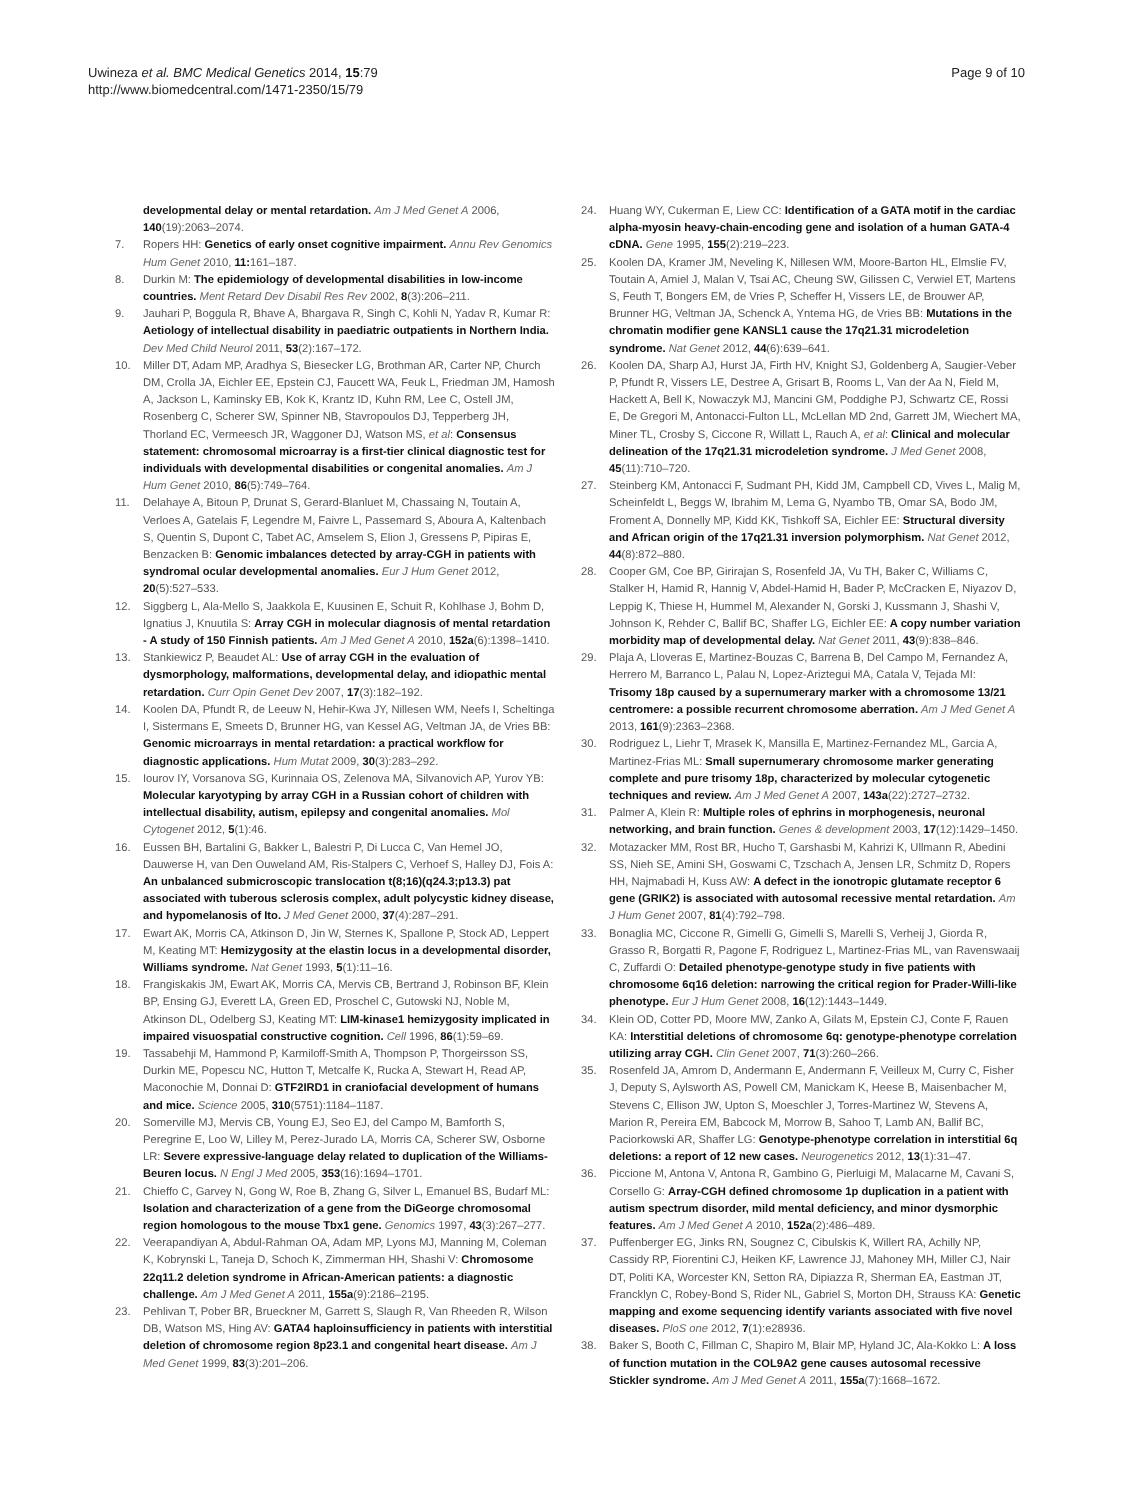Uwineza et al. BMC Medical Genetics 2014, 15:79
http://www.biomedcentral.com/1471-2350/15/79
Page 9 of 10
developmental delay or mental retardation. Am J Med Genet A 2006, 140(19):2063–2074.
7. Ropers HH: Genetics of early onset cognitive impairment. Annu Rev Genomics Hum Genet 2010, 11: 161–187.
8. Durkin M: The epidemiology of developmental disabilities in low-income countries. Ment Retard Dev Disabil Res Rev 2002, 8(3):206–211.
9. Jauhari P, Boggula R, Bhave A, Bhargava R, Singh C, Kohli N, Yadav R, Kumar R: Aetiology of intellectual disability in paediatric outpatients in Northern India. Dev Med Child Neurol 2011, 53(2):167–172.
10. Miller DT, Adam MP, Aradhya S, Biesecker LG, Brothman AR, Carter NP, Church DM, Crolla JA, Eichler EE, Epstein CJ, Faucett WA, Feuk L, Friedman JM, Hamosh A, Jackson L, Kaminsky EB, Kok K, Krantz ID, Kuhn RM, Lee C, Ostell JM, Rosenberg C, Scherer SW, Spinner NB, Stavropoulos DJ, Tepperberg JH, Thorland EC, Vermeesch JR, Waggoner DJ, Watson MS, et al: Consensus statement: chromosomal microarray is a first-tier clinical diagnostic test for individuals with developmental disabilities or congenital anomalies. Am J Hum Genet 2010, 86(5):749–764.
11. Delahaye A, Bitoun P, Drunat S, Gerard-Blanluet M, Chassaing N, Toutain A, Verloes A, Gatelais F, Legendre M, Faivre L, Passemard S, Aboura A, Kaltenbach S, Quentin S, Dupont C, Tabet AC, Amselem S, Elion J, Gressens P, Pipiras E, Benzacken B: Genomic imbalances detected by array-CGH in patients with syndromal ocular developmental anomalies. Eur J Hum Genet 2012, 20(5):527–533.
12. Siggberg L, Ala-Mello S, Jaakkola E, Kuusinen E, Schuit R, Kohlhase J, Bohm D, Ignatius J, Knuutila S: Array CGH in molecular diagnosis of mental retardation - A study of 150 Finnish patients. Am J Med Genet A 2010, 152a(6):1398–1410.
13. Stankiewicz P, Beaudet AL: Use of array CGH in the evaluation of dysmorphology, malformations, developmental delay, and idiopathic mental retardation. Curr Opin Genet Dev 2007, 17(3):182–192.
14. Koolen DA, Pfundt R, de Leeuw N, Hehir-Kwa JY, Nillesen WM, Neefs I, Scheltinga I, Sistermans E, Smeets D, Brunner HG, van Kessel AG, Veltman JA, de Vries BB: Genomic microarrays in mental retardation: a practical workflow for diagnostic applications. Hum Mutat 2009, 30(3):283–292.
15. Iourov IY, Vorsanova SG, Kurinnaia OS, Zelenova MA, Silvanovich AP, Yurov YB: Molecular karyotyping by array CGH in a Russian cohort of children with intellectual disability, autism, epilepsy and congenital anomalies. Mol Cytogenet 2012, 5(1):46.
16. Eussen BH, Bartalini G, Bakker L, Balestri P, Di Lucca C, Van Hemel JO, Dauwerse H, van Den Ouweland AM, Ris-Stalpers C, Verhoef S, Halley DJ, Fois A: An unbalanced submicroscopic translocation t(8;16)(q24.3;p13.3) pat associated with tuberous sclerosis complex, adult polycystic kidney disease, and hypomelanosis of Ito. J Med Genet 2000, 37(4):287–291.
17. Ewart AK, Morris CA, Atkinson D, Jin W, Sternes K, Spallone P, Stock AD, Leppert M, Keating MT: Hemizygosity at the elastin locus in a developmental disorder, Williams syndrome. Nat Genet 1993, 5(1):11–16.
18. Frangiskakis JM, Ewart AK, Morris CA, Mervis CB, Bertrand J, Robinson BF, Klein BP, Ensing GJ, Everett LA, Green ED, Proschel C, Gutowski NJ, Noble M, Atkinson DL, Odelberg SJ, Keating MT: LIM-kinase1 hemizygosity implicated in impaired visuospatial constructive cognition. Cell 1996, 86(1):59–69.
19. Tassabehji M, Hammond P, Karmiloff-Smith A, Thompson P, Thorgeirsson SS, Durkin ME, Popescu NC, Hutton T, Metcalfe K, Rucka A, Stewart H, Read AP, Maconochie M, Donnai D: GTF2IRD1 in craniofacial development of humans and mice. Science 2005, 310(5751):1184–1187.
20. Somerville MJ, Mervis CB, Young EJ, Seo EJ, del Campo M, Bamforth S, Peregrine E, Loo W, Lilley M, Perez-Jurado LA, Morris CA, Scherer SW, Osborne LR: Severe expressive-language delay related to duplication of the Williams-Beuren locus. N Engl J Med 2005, 353(16):1694–1701.
21. Chieffo C, Garvey N, Gong W, Roe B, Zhang G, Silver L, Emanuel BS, Budarf ML: Isolation and characterization of a gene from the DiGeorge chromosomal region homologous to the mouse Tbx1 gene. Genomics 1997, 43(3):267–277.
22. Veerapandiyan A, Abdul-Rahman OA, Adam MP, Lyons MJ, Manning M, Coleman K, Kobrynski L, Taneja D, Schoch K, Zimmerman HH, Shashi V: Chromosome 22q11.2 deletion syndrome in African-American patients: a diagnostic challenge. Am J Med Genet A 2011, 155a(9):2186–2195.
23. Pehlivan T, Pober BR, Brueckner M, Garrett S, Slaugh R, Van Rheeden R, Wilson DB, Watson MS, Hing AV: GATA4 haploinsufficiency in patients with interstitial deletion of chromosome region 8p23.1 and congenital heart disease. Am J Med Genet 1999, 83(3):201–206.
24. Huang WY, Cukerman E, Liew CC: Identification of a GATA motif in the cardiac alpha-myosin heavy-chain-encoding gene and isolation of a human GATA-4 cDNA. Gene 1995, 155(2):219–223.
25. Koolen DA, Kramer JM, Neveling K, Nillesen WM, Moore-Barton HL, Elmslie FV, Toutain A, Amiel J, Malan V, Tsai AC, Cheung SW, Gilissen C, Verwiel ET, Martens S, Feuth T, Bongers EM, de Vries P, Scheffer H, Vissers LE, de Brouwer AP, Brunner HG, Veltman JA, Schenck A, Yntema HG, de Vries BB: Mutations in the chromatin modifier gene KANSL1 cause the 17q21.31 microdeletion syndrome. Nat Genet 2012, 44(6):639–641.
26. Koolen DA, Sharp AJ, Hurst JA, Firth HV, Knight SJ, Goldenberg A, Saugier-Veber P, Pfundt R, Vissers LE, Destree A, Grisart B, Rooms L, Van der Aa N, Field M, Hackett A, Bell K, Nowaczyk MJ, Mancini GM, Poddighe PJ, Schwartz CE, Rossi E, De Gregori M, Antonacci-Fulton LL, McLellan MD 2nd, Garrett JM, Wiechert MA, Miner TL, Crosby S, Ciccone R, Willatt L, Rauch A, et al: Clinical and molecular delineation of the 17q21.31 microdeletion syndrome. J Med Genet 2008, 45(11):710–720.
27. Steinberg KM, Antonacci F, Sudmant PH, Kidd JM, Campbell CD, Vives L, Malig M, Scheinfeldt L, Beggs W, Ibrahim M, Lema G, Nyambo TB, Omar SA, Bodo JM, Froment A, Donnelly MP, Kidd KK, Tishkoff SA, Eichler EE: Structural diversity and African origin of the 17q21.31 inversion polymorphism. Nat Genet 2012, 44(8):872–880.
28. Cooper GM, Coe BP, Girirajan S, Rosenfeld JA, Vu TH, Baker C, Williams C, Stalker H, Hamid R, Hannig V, Abdel-Hamid H, Bader P, McCracken E, Niyazov D, Leppig K, Thiese H, Hummel M, Alexander N, Gorski J, Kussmann J, Shashi V, Johnson K, Rehder C, Ballif BC, Shaffer LG, Eichler EE: A copy number variation morbidity map of developmental delay. Nat Genet 2011, 43(9):838–846.
29. Plaja A, Lloveras E, Martinez-Bouzas C, Barrena B, Del Campo M, Fernandez A, Herrero M, Barranco L, Palau N, Lopez-Ariztegui MA, Catala V, Tejada MI: Trisomy 18p caused by a supernumerary marker with a chromosome 13/21 centromere: a possible recurrent chromosome aberration. Am J Med Genet A 2013, 161(9):2363–2368.
30. Rodriguez L, Liehr T, Mrasek K, Mansilla E, Martinez-Fernandez ML, Garcia A, Martinez-Frias ML: Small supernumerary chromosome marker generating complete and pure trisomy 18p, characterized by molecular cytogenetic techniques and review. Am J Med Genet A 2007, 143a(22):2727–2732.
31. Palmer A, Klein R: Multiple roles of ephrins in morphogenesis, neuronal networking, and brain function. Genes & development 2003, 17(12):1429–1450.
32. Motazacker MM, Rost BR, Hucho T, Garshasbi M, Kahrizi K, Ullmann R, Abedini SS, Nieh SE, Amini SH, Goswami C, Tzschach A, Jensen LR, Schmitz D, Ropers HH, Najmabadi H, Kuss AW: A defect in the ionotropic glutamate receptor 6 gene (GRIK2) is associated with autosomal recessive mental retardation. Am J Hum Genet 2007, 81(4):792–798.
33. Bonaglia MC, Ciccone R, Gimelli G, Gimelli S, Marelli S, Verheij J, Giorda R, Grasso R, Borgatti R, Pagone F, Rodriguez L, Martinez-Frias ML, van Ravenswaaij C, Zuffardi O: Detailed phenotype-genotype study in five patients with chromosome 6q16 deletion: narrowing the critical region for Prader-Willi-like phenotype. Eur J Hum Genet 2008, 16(12):1443–1449.
34. Klein OD, Cotter PD, Moore MW, Zanko A, Gilats M, Epstein CJ, Conte F, Rauen KA: Interstitial deletions of chromosome 6q: genotype-phenotype correlation utilizing array CGH. Clin Genet 2007, 71(3):260–266.
35. Rosenfeld JA, Amrom D, Andermann E, Andermann F, Veilleux M, Curry C, Fisher J, Deputy S, Aylsworth AS, Powell CM, Manickam K, Heese B, Maisenbacher M, Stevens C, Ellison JW, Upton S, Moeschler J, Torres-Martinez W, Stevens A, Marion R, Pereira EM, Babcock M, Morrow B, Sahoo T, Lamb AN, Ballif BC, Paciorkowski AR, Shaffer LG: Genotype-phenotype correlation in interstitial 6q deletions: a report of 12 new cases. Neurogenetics 2012, 13(1):31–47.
36. Piccione M, Antona V, Antona R, Gambino G, Pierluigi M, Malacarne M, Cavani S, Corsello G: Array-CGH defined chromosome 1p duplication in a patient with autism spectrum disorder, mild mental deficiency, and minor dysmorphic features. Am J Med Genet A 2010, 152a(2):486–489.
37. Puffenberger EG, Jinks RN, Sougnez C, Cibulskis K, Willert RA, Achilly NP, Cassidy RP, Fiorentini CJ, Heiken KF, Lawrence JJ, Mahoney MH, Miller CJ, Nair DT, Politi KA, Worcester KN, Setton RA, Dipiazza R, Sherman EA, Eastman JT, Francklyn C, Robey-Bond S, Rider NL, Gabriel S, Morton DH, Strauss KA: Genetic mapping and exome sequencing identify variants associated with five novel diseases. PloS one 2012, 7(1):e28936.
38. Baker S, Booth C, Fillman C, Shapiro M, Blair MP, Hyland JC, Ala-Kokko L: A loss of function mutation in the COL9A2 gene causes autosomal recessive Stickler syndrome. Am J Med Genet A 2011, 155a(7):1668–1672.